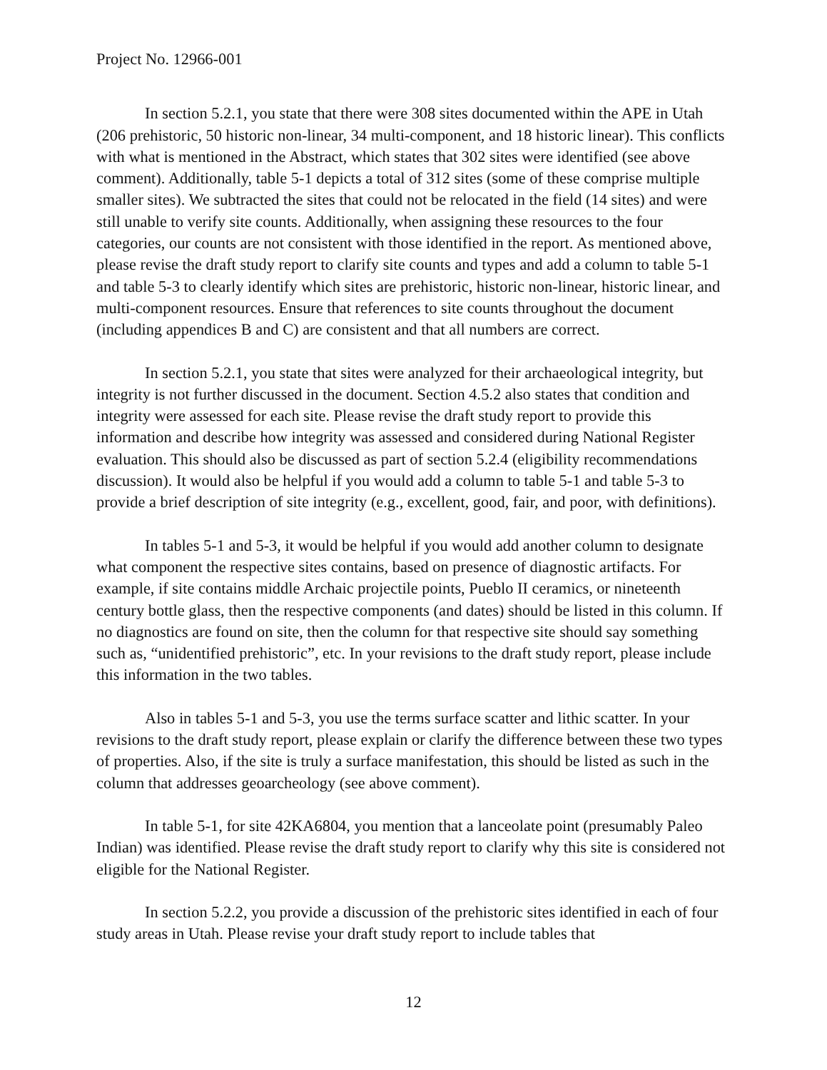Project No. 12966-001
In section 5.2.1, you state that there were 308 sites documented within the APE in Utah (206 prehistoric, 50 historic non-linear, 34 multi-component, and 18 historic linear). This conflicts with what is mentioned in the Abstract, which states that 302 sites were identified (see above comment). Additionally, table 5-1 depicts a total of 312 sites (some of these comprise multiple smaller sites). We subtracted the sites that could not be relocated in the field (14 sites) and were still unable to verify site counts. Additionally, when assigning these resources to the four categories, our counts are not consistent with those identified in the report. As mentioned above, please revise the draft study report to clarify site counts and types and add a column to table 5-1 and table 5-3 to clearly identify which sites are prehistoric, historic non-linear, historic linear, and multi-component resources. Ensure that references to site counts throughout the document (including appendices B and C) are consistent and that all numbers are correct.
In section 5.2.1, you state that sites were analyzed for their archaeological integrity, but integrity is not further discussed in the document. Section 4.5.2 also states that condition and integrity were assessed for each site. Please revise the draft study report to provide this information and describe how integrity was assessed and considered during National Register evaluation. This should also be discussed as part of section 5.2.4 (eligibility recommendations discussion). It would also be helpful if you would add a column to table 5-1 and table 5-3 to provide a brief description of site integrity (e.g., excellent, good, fair, and poor, with definitions).
In tables 5-1 and 5-3, it would be helpful if you would add another column to designate what component the respective sites contains, based on presence of diagnostic artifacts. For example, if site contains middle Archaic projectile points, Pueblo II ceramics, or nineteenth century bottle glass, then the respective components (and dates) should be listed in this column. If no diagnostics are found on site, then the column for that respective site should say something such as, “unidentified prehistoric”, etc. In your revisions to the draft study report, please include this information in the two tables.
Also in tables 5-1 and 5-3, you use the terms surface scatter and lithic scatter. In your revisions to the draft study report, please explain or clarify the difference between these two types of properties. Also, if the site is truly a surface manifestation, this should be listed as such in the column that addresses geoarcheology (see above comment).
In table 5-1, for site 42KA6804, you mention that a lanceolate point (presumably Paleo Indian) was identified. Please revise the draft study report to clarify why this site is considered not eligible for the National Register.
In section 5.2.2, you provide a discussion of the prehistoric sites identified in each of four study areas in Utah. Please revise your draft study report to include tables that
12